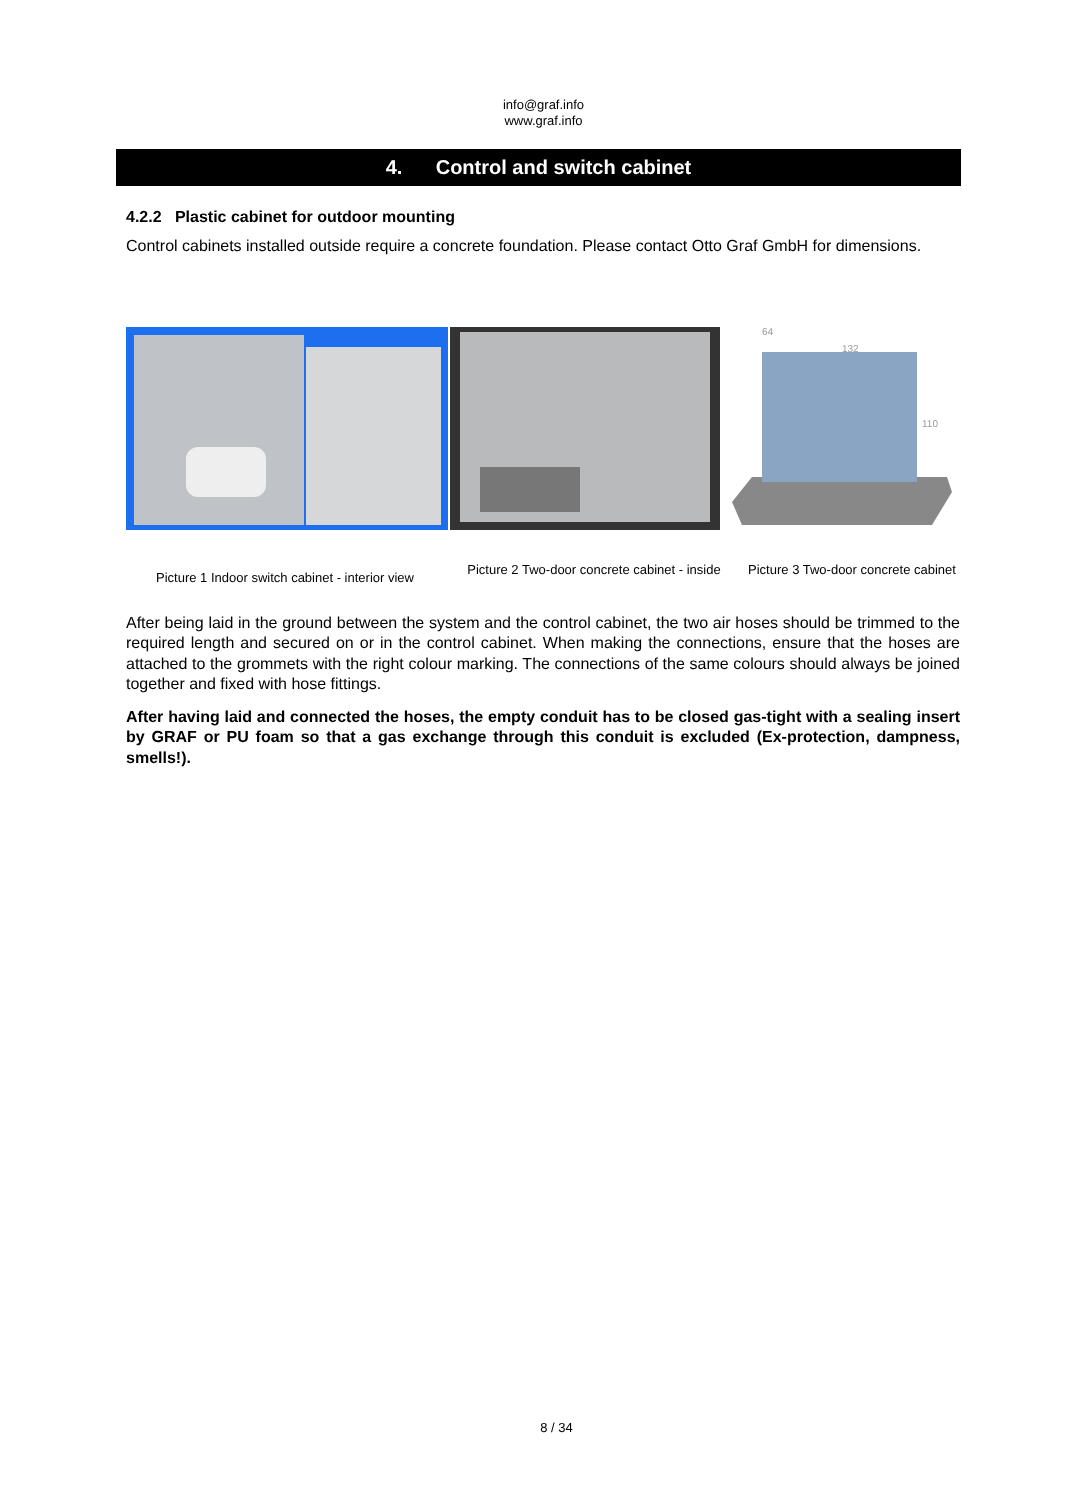info@graf.info
www.graf.info
4. Control and switch cabinet
4.2.2 Plastic cabinet for outdoor mounting
Control cabinets installed outside require a concrete foundation. Please contact Otto Graf GmbH for dimensions.
132
110
64
Picture 1 Indoor switch cabinet - interior view
Picture 2 Two-door concrete cabinet - inside
Picture 3 Two-door concrete cabinet
After being laid in the ground between the system and the control cabinet, the two air hoses should be trimmed to the required length and secured on or in the control cabinet. When making the connections, ensure that the hoses are attached to the grommets with the right colour marking. The connections of the same colours should always be joined together and fixed with hose fittings.
After having laid and connected the hoses, the empty conduit has to be closed gas-tight with a sealing insert by GRAF or PU foam so that a gas exchange through this conduit is excluded (Ex-protection, dampness, smells!).
8 / 34